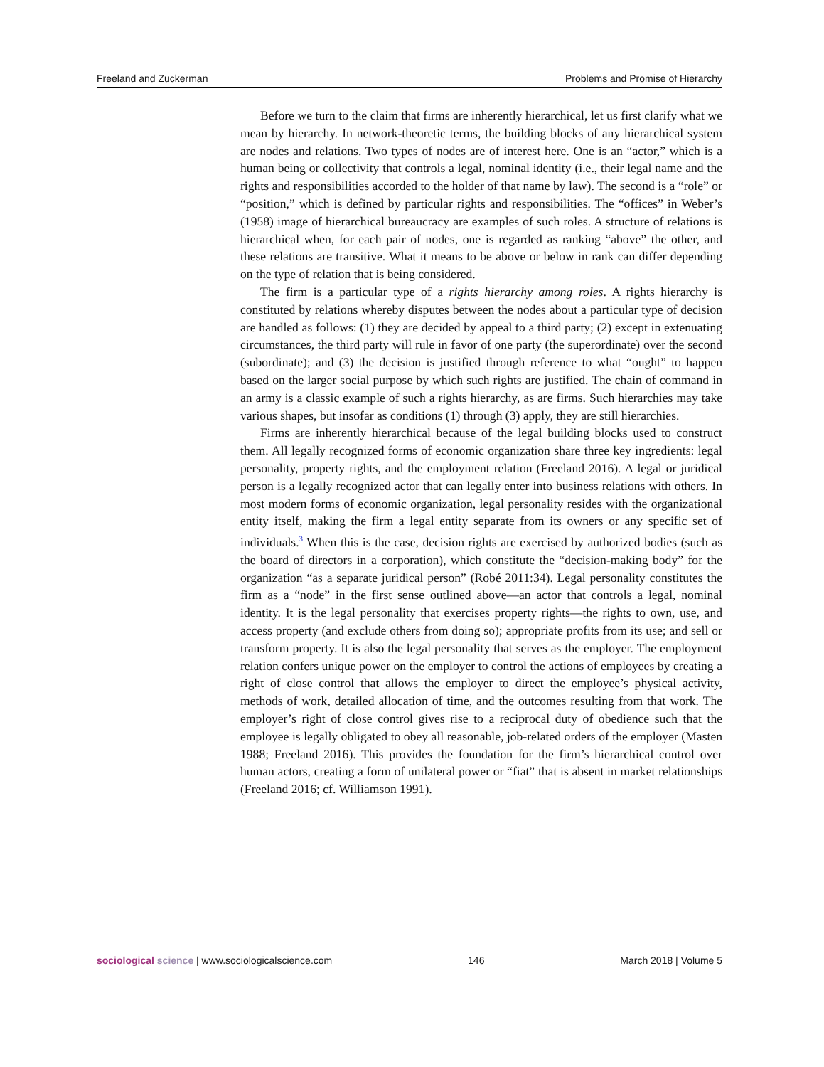Freeland and Zuckerman Problems and Promise of Hierarchy
Before we turn to the claim that firms are inherently hierarchical, let us first clarify what we mean by hierarchy. In network-theoretic terms, the building blocks of any hierarchical system are nodes and relations. Two types of nodes are of interest here. One is an “actor,” which is a human being or collectivity that controls a legal, nominal identity (i.e., their legal name and the rights and responsibilities accorded to the holder of that name by law). The second is a “role” or “position,” which is defined by particular rights and responsibilities. The “offices” in Weber’s (1958) image of hierarchical bureaucracy are examples of such roles. A structure of relations is hierarchical when, for each pair of nodes, one is regarded as ranking “above” the other, and these relations are transitive. What it means to be above or below in rank can differ depending on the type of relation that is being considered.
The firm is a particular type of a rights hierarchy among roles. A rights hierarchy is constituted by relations whereby disputes between the nodes about a particular type of decision are handled as follows: (1) they are decided by appeal to a third party; (2) except in extenuating circumstances, the third party will rule in favor of one party (the superordinate) over the second (subordinate); and (3) the decision is justified through reference to what “ought” to happen based on the larger social purpose by which such rights are justified. The chain of command in an army is a classic example of such a rights hierarchy, as are firms. Such hierarchies may take various shapes, but insofar as conditions (1) through (3) apply, they are still hierarchies.
Firms are inherently hierarchical because of the legal building blocks used to construct them. All legally recognized forms of economic organization share three key ingredients: legal personality, property rights, and the employment relation (Freeland 2016). A legal or juridical person is a legally recognized actor that can legally enter into business relations with others. In most modern forms of economic organization, legal personality resides with the organizational entity itself, making the firm a legal entity separate from its owners or any specific set of individuals.<sup>3</sup> When this is the case, decision rights are exercised by authorized bodies (such as the board of directors in a corporation), which constitute the “decision-making body” for the organization “as a separate juridical person” (Robé 2011:34). Legal personality constitutes the firm as a “node” in the first sense outlined above—an actor that controls a legal, nominal identity. It is the legal personality that exercises property rights—the rights to own, use, and access property (and exclude others from doing so); appropriate profits from its use; and sell or transform property. It is also the legal personality that serves as the employer. The employment relation confers unique power on the employer to control the actions of employees by creating a right of close control that allows the employer to direct the employee’s physical activity, methods of work, detailed allocation of time, and the outcomes resulting from that work. The employer’s right of close control gives rise to a reciprocal duty of obedience such that the employee is legally obligated to obey all reasonable, job-related orders of the employer (Masten 1988; Freeland 2016). This provides the foundation for the firm’s hierarchical control over human actors, creating a form of unilateral power or “fiat” that is absent in market relationships (Freeland 2016; cf. Williamson 1991).
sociological science | www.sociologicalscience.com 146 March 2018 | Volume 5